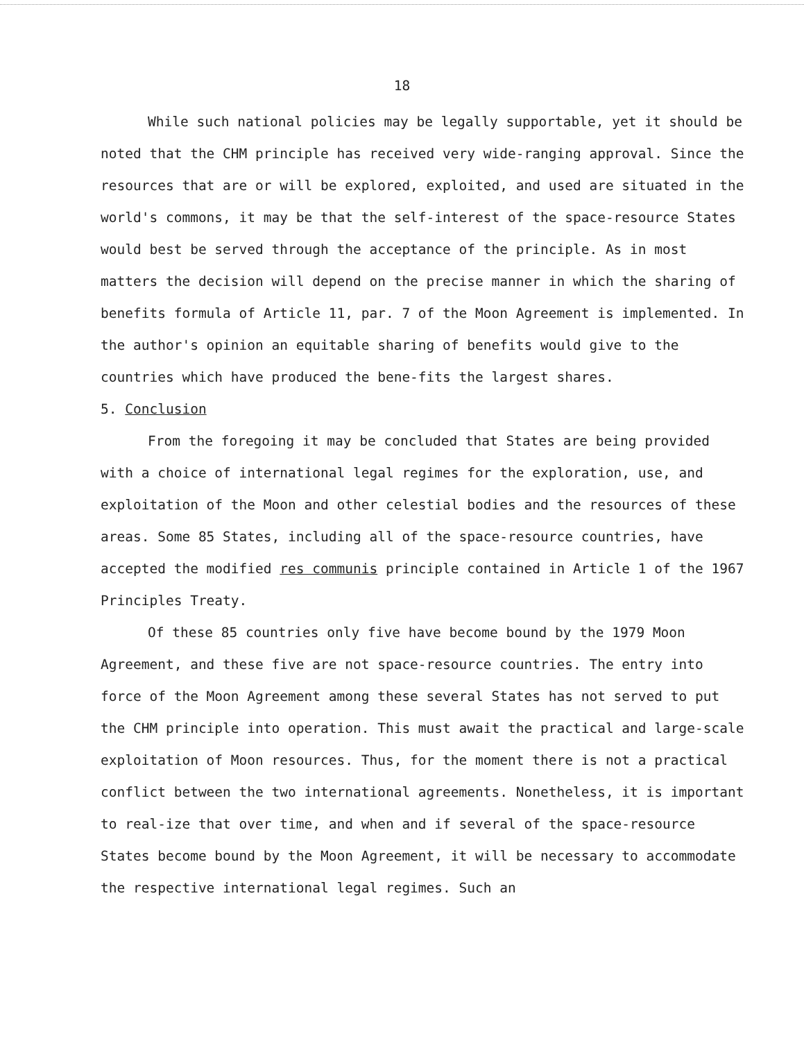18
While such national policies may be legally supportable, yet it should be noted that the CHM principle has received very wide-ranging approval. Since the resources that are or will be explored, exploited, and used are situated in the world's commons, it may be that the self-interest of the space-resource States would best be served through the acceptance of the principle. As in most matters the decision will depend on the precise manner in which the sharing of benefits formula of Article 11, par. 7 of the Moon Agreement is implemented. In the author's opinion an equitable sharing of benefits would give to the countries which have produced the bene-fits the largest shares.
5. Conclusion
From the foregoing it may be concluded that States are being provided with a choice of international legal regimes for the exploration, use, and exploitation of the Moon and other celestial bodies and the resources of these areas. Some 85 States, including all of the space-resource countries, have accepted the modified res communis principle contained in Article 1 of the 1967 Principles Treaty.
Of these 85 countries only five have become bound by the 1979 Moon Agreement, and these five are not space-resource countries. The entry into force of the Moon Agreement among these several States has not served to put the CHM principle into operation. This must await the practical and large-scale exploitation of Moon resources. Thus, for the moment there is not a practical conflict between the two international agreements. Nonetheless, it is important to real-ize that over time, and when and if several of the space-resource States become bound by the Moon Agreement, it will be necessary to accommodate the respective international legal regimes. Such an